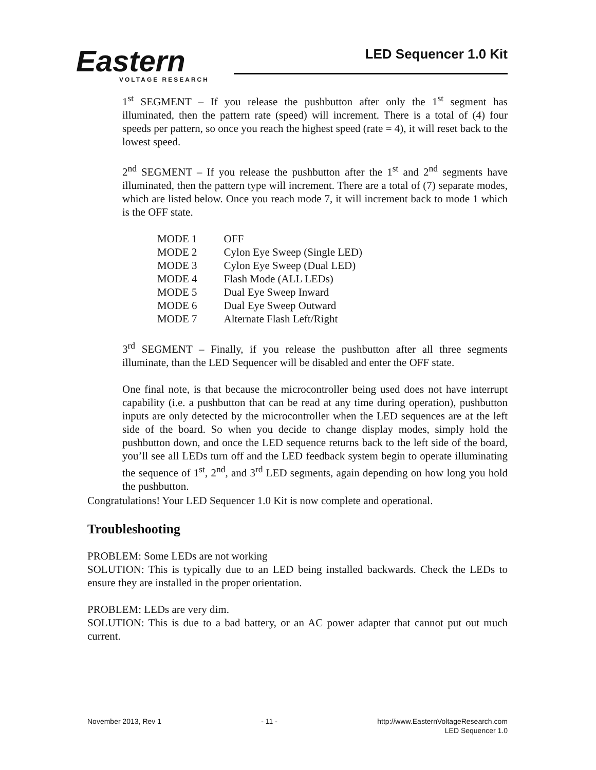Eastern
VOLTAGE RESEARCH
LED Sequencer 1.0 Kit
1<sup>st</sup> SEGMENT – If you release the pushbutton after only the 1<sup>st</sup> segment has illuminated, then the pattern rate (speed) will increment. There is a total of (4) four speeds per pattern, so once you reach the highest speed (rate = 4), it will reset back to the lowest speed.
2<sup>nd</sup> SEGMENT – If you release the pushbutton after the 1<sup>st</sup> and 2<sup>nd</sup> segments have illuminated, then the pattern type will increment. There are a total of (7) separate modes, which are listed below. Once you reach mode 7, it will increment back to mode 1 which is the OFF state.
| MODE 1 | OFF |
| MODE 2 | Cylon Eye Sweep (Single LED) |
| MODE 3 | Cylon Eye Sweep (Dual LED) |
| MODE 4 | Flash Mode (ALL LEDs) |
| MODE 5 | Dual Eye Sweep Inward |
| MODE 6 | Dual Eye Sweep Outward |
| MODE 7 | Alternate Flash Left/Right |
3<sup>rd</sup> SEGMENT – Finally, if you release the pushbutton after all three segments illuminate, than the LED Sequencer will be disabled and enter the OFF state.
One final note, is that because the microcontroller being used does not have interrupt capability (i.e. a pushbutton that can be read at any time during operation), pushbutton inputs are only detected by the microcontroller when the LED sequences are at the left side of the board. So when you decide to change display modes, simply hold the pushbutton down, and once the LED sequence returns back to the left side of the board, you’ll see all LEDs turn off and the LED feedback system begin to operate illuminating the sequence of 1<sup>st</sup>, 2<sup>nd</sup>, and 3<sup>rd</sup> LED segments, again depending on how long you hold the pushbutton.
Congratulations! Your LED Sequencer 1.0 Kit is now complete and operational.
Troubleshooting
PROBLEM: Some LEDs are not working
SOLUTION: This is typically due to an LED being installed backwards. Check the LEDs to ensure they are installed in the proper orientation.
PROBLEM: LEDs are very dim.
SOLUTION: This is due to a bad battery, or an AC power adapter that cannot put out much current.
November 2013, Rev 1 - 11 - http://www.EasternVoltageResearch.com
LED Sequencer 1.0